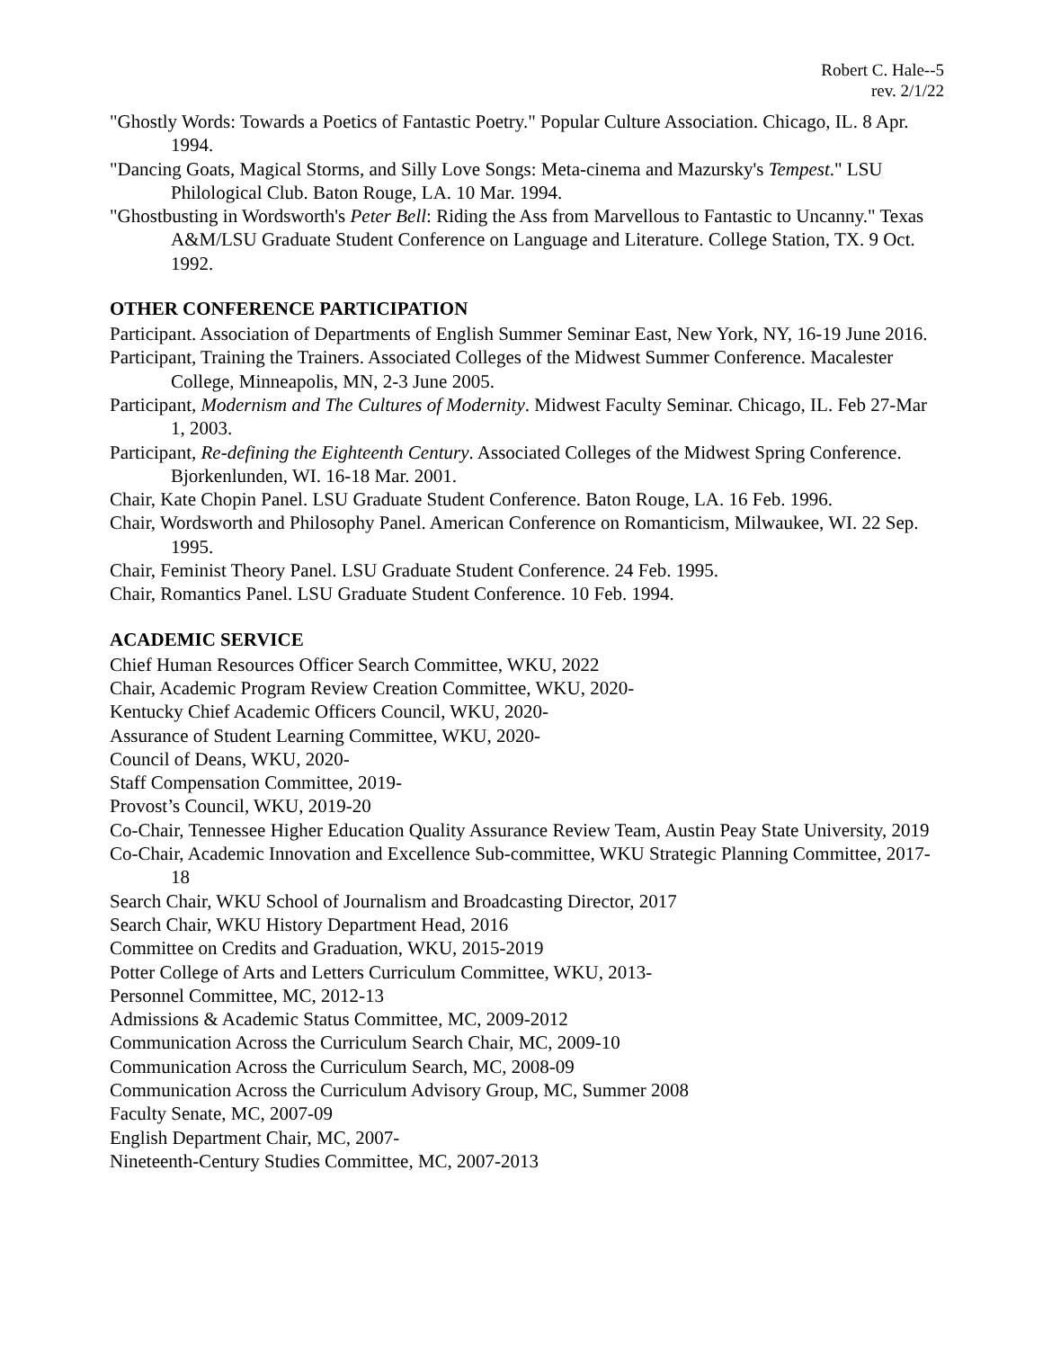Robert C. Hale--5
rev. 2/1/22
"Ghostly Words: Towards a Poetics of Fantastic Poetry." Popular Culture Association. Chicago, IL. 8 Apr. 1994.
"Dancing Goats, Magical Storms, and Silly Love Songs: Meta-cinema and Mazursky's Tempest." LSU Philological Club. Baton Rouge, LA. 10 Mar. 1994.
"Ghostbusting in Wordsworth's Peter Bell: Riding the Ass from Marvellous to Fantastic to Uncanny." Texas A&M/LSU Graduate Student Conference on Language and Literature. College Station, TX. 9 Oct. 1992.
OTHER CONFERENCE PARTICIPATION
Participant. Association of Departments of English Summer Seminar East, New York, NY, 16-19 June 2016.
Participant, Training the Trainers. Associated Colleges of the Midwest Summer Conference. Macalester College, Minneapolis, MN, 2-3 June 2005.
Participant, Modernism and The Cultures of Modernity. Midwest Faculty Seminar. Chicago, IL. Feb 27-Mar 1, 2003.
Participant, Re-defining the Eighteenth Century. Associated Colleges of the Midwest Spring Conference. Bjorkenlunden, WI. 16-18 Mar. 2001.
Chair, Kate Chopin Panel. LSU Graduate Student Conference. Baton Rouge, LA. 16 Feb. 1996.
Chair, Wordsworth and Philosophy Panel. American Conference on Romanticism, Milwaukee, WI. 22 Sep. 1995.
Chair, Feminist Theory Panel. LSU Graduate Student Conference. 24 Feb. 1995.
Chair, Romantics Panel. LSU Graduate Student Conference. 10 Feb. 1994.
ACADEMIC SERVICE
Chief Human Resources Officer Search Committee, WKU, 2022
Chair, Academic Program Review Creation Committee, WKU, 2020-
Kentucky Chief Academic Officers Council, WKU, 2020-
Assurance of Student Learning Committee, WKU, 2020-
Council of Deans, WKU, 2020-
Staff Compensation Committee, 2019-
Provost’s Council, WKU, 2019-20
Co-Chair, Tennessee Higher Education Quality Assurance Review Team, Austin Peay State University, 2019
Co-Chair, Academic Innovation and Excellence Sub-committee, WKU Strategic Planning Committee, 2017-18
Search Chair, WKU School of Journalism and Broadcasting Director, 2017
Search Chair, WKU History Department Head, 2016
Committee on Credits and Graduation, WKU, 2015-2019
Potter College of Arts and Letters Curriculum Committee, WKU, 2013-
Personnel Committee, MC, 2012-13
Admissions & Academic Status Committee, MC, 2009-2012
Communication Across the Curriculum Search Chair, MC, 2009-10
Communication Across the Curriculum Search, MC, 2008-09
Communication Across the Curriculum Advisory Group, MC, Summer 2008
Faculty Senate, MC, 2007-09
English Department Chair, MC, 2007-
Nineteenth-Century Studies Committee, MC, 2007-2013